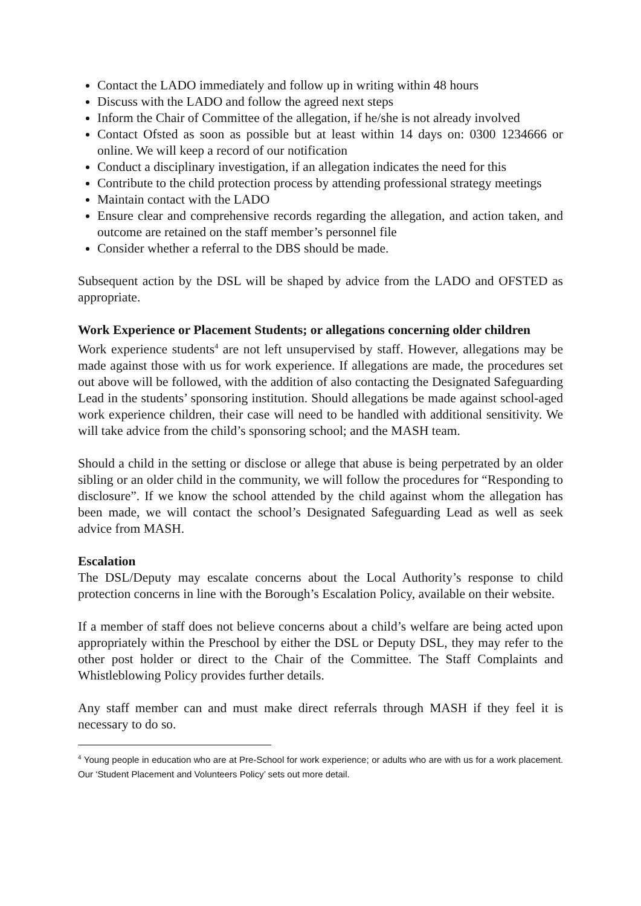Contact the LADO immediately and follow up in writing within 48 hours
Discuss with the LADO and follow the agreed next steps
Inform the Chair of Committee of the allegation, if he/she is not already involved
Contact Ofsted as soon as possible but at least within 14 days on: 0300 1234666 or online. We will keep a record of our notification
Conduct a disciplinary investigation, if an allegation indicates the need for this
Contribute to the child protection process by attending professional strategy meetings
Maintain contact with the LADO
Ensure clear and comprehensive records regarding the allegation, and action taken, and outcome are retained on the staff member’s personnel file
Consider whether a referral to the DBS should be made.
Subsequent action by the DSL will be shaped by advice from the LADO and OFSTED as appropriate.
Work Experience or Placement Students; or allegations concerning older children
Work experience students<sup>4</sup> are not left unsupervised by staff. However, allegations may be made against those with us for work experience. If allegations are made, the procedures set out above will be followed, with the addition of also contacting the Designated Safeguarding Lead in the students’ sponsoring institution. Should allegations be made against school-aged work experience children, their case will need to be handled with additional sensitivity. We will take advice from the child’s sponsoring school; and the MASH team.
Should a child in the setting or disclose or allege that abuse is being perpetrated by an older sibling or an older child in the community, we will follow the procedures for “Responding to disclosure”. If we know the school attended by the child against whom the allegation has been made, we will contact the school’s Designated Safeguarding Lead as well as seek advice from MASH.
Escalation
The DSL/Deputy may escalate concerns about the Local Authority’s response to child protection concerns in line with the Borough’s Escalation Policy, available on their website.
If a member of staff does not believe concerns about a child’s welfare are being acted upon appropriately within the Preschool by either the DSL or Deputy DSL, they may refer to the other post holder or direct to the Chair of the Committee. The Staff Complaints and Whistleblowing Policy provides further details.
Any staff member can and must make direct referrals through MASH if they feel it is necessary to do so.
<sup>4</sup> Young people in education who are at Pre-School for work experience; or adults who are with us for a work placement. Our ‘Student Placement and Volunteers Policy’ sets out more detail.